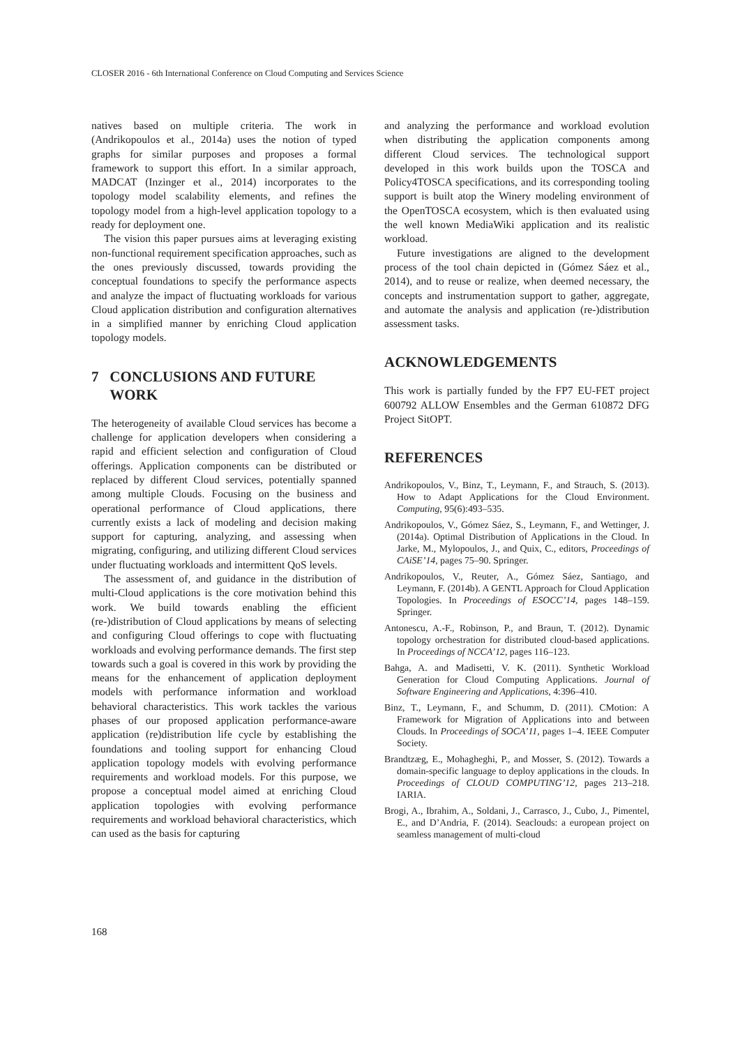CLOSER 2016 - 6th International Conference on Cloud Computing and Services Science
natives based on multiple criteria. The work in (Andrikopoulos et al., 2014a) uses the notion of typed graphs for similar purposes and proposes a formal framework to support this effort. In a similar approach, MADCAT (Inzinger et al., 2014) incorporates to the topology model scalability elements, and refines the topology model from a high-level application topology to a ready for deployment one.
The vision this paper pursues aims at leveraging existing non-functional requirement specification approaches, such as the ones previously discussed, towards providing the conceptual foundations to specify the performance aspects and analyze the impact of fluctuating workloads for various Cloud application distribution and configuration alternatives in a simplified manner by enriching Cloud application topology models.
7 CONCLUSIONS AND FUTURE
WORK
The heterogeneity of available Cloud services has become a challenge for application developers when considering a rapid and efficient selection and configuration of Cloud offerings. Application components can be distributed or replaced by different Cloud services, potentially spanned among multiple Clouds. Focusing on the business and operational performance of Cloud applications, there currently exists a lack of modeling and decision making support for capturing, analyzing, and assessing when migrating, configuring, and utilizing different Cloud services under fluctuating workloads and intermittent QoS levels.
The assessment of, and guidance in the distribution of multi-Cloud applications is the core motivation behind this work. We build towards enabling the efficient (re-)distribution of Cloud applications by means of selecting and configuring Cloud offerings to cope with fluctuating workloads and evolving performance demands. The first step towards such a goal is covered in this work by providing the means for the enhancement of application deployment models with performance information and workload behavioral characteristics. This work tackles the various phases of our proposed application performance-aware application (re)distribution life cycle by establishing the foundations and tooling support for enhancing Cloud application topology models with evolving performance requirements and workload models. For this purpose, we propose a conceptual model aimed at enriching Cloud application topologies with evolving performance requirements and workload behavioral characteristics, which can used as the basis for capturing
and analyzing the performance and workload evolution when distributing the application components among different Cloud services. The technological support developed in this work builds upon the TOSCA and Policy4TOSCA specifications, and its corresponding tooling support is built atop the Winery modeling environment of the OpenTOSCA ecosystem, which is then evaluated using the well known MediaWiki application and its realistic workload.
Future investigations are aligned to the development process of the tool chain depicted in (Gómez Sáez et al., 2014), and to reuse or realize, when deemed necessary, the concepts and instrumentation support to gather, aggregate, and automate the analysis and application (re-)distribution assessment tasks.
ACKNOWLEDGEMENTS
This work is partially funded by the FP7 EU-FET project 600792 ALLOW Ensembles and the German 610872 DFG Project SitOPT.
REFERENCES
Andrikopoulos, V., Binz, T., Leymann, F., and Strauch, S. (2013). How to Adapt Applications for the Cloud Environment. Computing, 95(6):493–535.
Andrikopoulos, V., Gómez Sáez, S., Leymann, F., and Wettinger, J. (2014a). Optimal Distribution of Applications in the Cloud. In Jarke, M., Mylopoulos, J., and Quix, C., editors, Proceedings of CAiSE’14, pages 75–90. Springer.
Andrikopoulos, V., Reuter, A., Gómez Sáez, Santiago, and Leymann, F. (2014b). A GENTL Approach for Cloud Application Topologies. In Proceedings of ESOCC’14, pages 148–159. Springer.
Antonescu, A.-F., Robinson, P., and Braun, T. (2012). Dynamic topology orchestration for distributed cloud-based applications. In Proceedings of NCCA’12, pages 116–123.
Bahga, A. and Madisetti, V. K. (2011). Synthetic Workload Generation for Cloud Computing Applications. Journal of Software Engineering and Applications, 4:396–410.
Binz, T., Leymann, F., and Schumm, D. (2011). CMotion: A Framework for Migration of Applications into and between Clouds. In Proceedings of SOCA’11, pages 1–4. IEEE Computer Society.
Brandtzæg, E., Mohagheghi, P., and Mosser, S. (2012). Towards a domain-specific language to deploy applications in the clouds. In Proceedings of CLOUD COMPUTING’12, pages 213–218. IARIA.
Brogi, A., Ibrahim, A., Soldani, J., Carrasco, J., Cubo, J., Pimentel, E., and D’Andria, F. (2014). Seaclouds: a european project on seamless management of multi-cloud
168